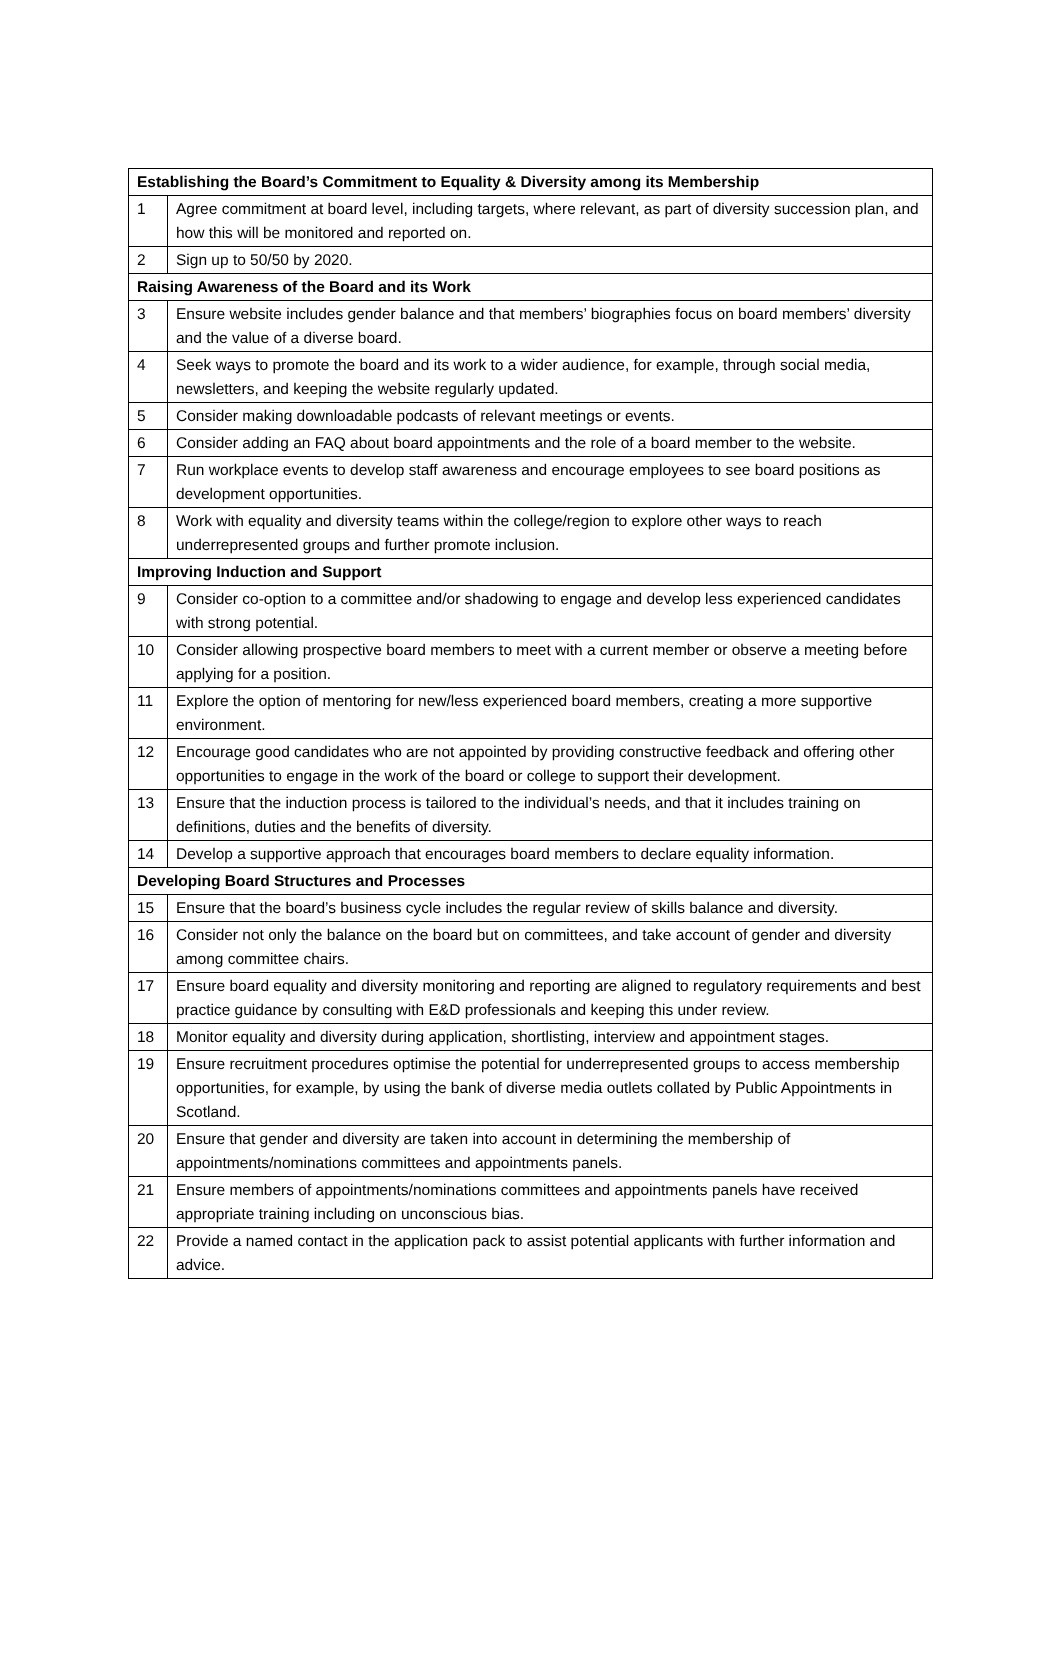| Establishing the Board’s Commitment to Equality & Diversity among its Membership | |
| --- | --- |
| 1 | Agree commitment at board level, including targets, where relevant, as part of diversity succession plan, and how this will be monitored and reported on. |
| 2 | Sign up to 50/50 by 2020. |
| Raising Awareness of the Board and its Work | |
| 3 | Ensure website includes gender balance and that members’ biographies focus on board members’ diversity and the value of a diverse board. |
| 4 | Seek ways to promote the board and its work to a wider audience, for example, through social media, newsletters, and keeping the website regularly updated. |
| 5 | Consider making downloadable podcasts of relevant meetings or events. |
| 6 | Consider adding an FAQ about board appointments and the role of a board member to the website. |
| 7 | Run workplace events to develop staff awareness and encourage employees to see board positions as development opportunities. |
| 8 | Work with equality and diversity teams within the college/region to explore other ways to reach underrepresented groups and further promote inclusion. |
| Improving Induction and Support | |
| 9 | Consider co-option to a committee and/or shadowing to engage and develop less experienced candidates with strong potential. |
| 10 | Consider allowing prospective board members to meet with a current member or observe a meeting before applying for a position. |
| 11 | Explore the option of mentoring for new/less experienced board members, creating a more supportive environment. |
| 12 | Encourage good candidates who are not appointed by providing constructive feedback and offering other opportunities to engage in the work of the board or college to support their development. |
| 13 | Ensure that the induction process is tailored to the individual’s needs, and that it includes training on definitions, duties and the benefits of diversity. |
| 14 | Develop a supportive approach that encourages board members to declare equality information. |
| Developing Board Structures and Processes | |
| 15 | Ensure that the board’s business cycle includes the regular review of skills balance and diversity. |
| 16 | Consider not only the balance on the board but on committees, and take account of gender and diversity among committee chairs. |
| 17 | Ensure board equality and diversity monitoring and reporting are aligned to regulatory requirements and best practice guidance by consulting with E&D professionals and keeping this under review. |
| 18 | Monitor equality and diversity during application, shortlisting, interview and appointment stages. |
| 19 | Ensure recruitment procedures optimise the potential for underrepresented groups to access membership opportunities, for example, by using the bank of diverse media outlets collated by Public Appointments in Scotland. |
| 20 | Ensure that gender and diversity are taken into account in determining the membership of appointments/nominations committees and appointments panels. |
| 21 | Ensure members of appointments/nominations committees and appointments panels have received appropriate training including on unconscious bias. |
| 22 | Provide a named contact in the application pack to assist potential applicants with further information and advice. |